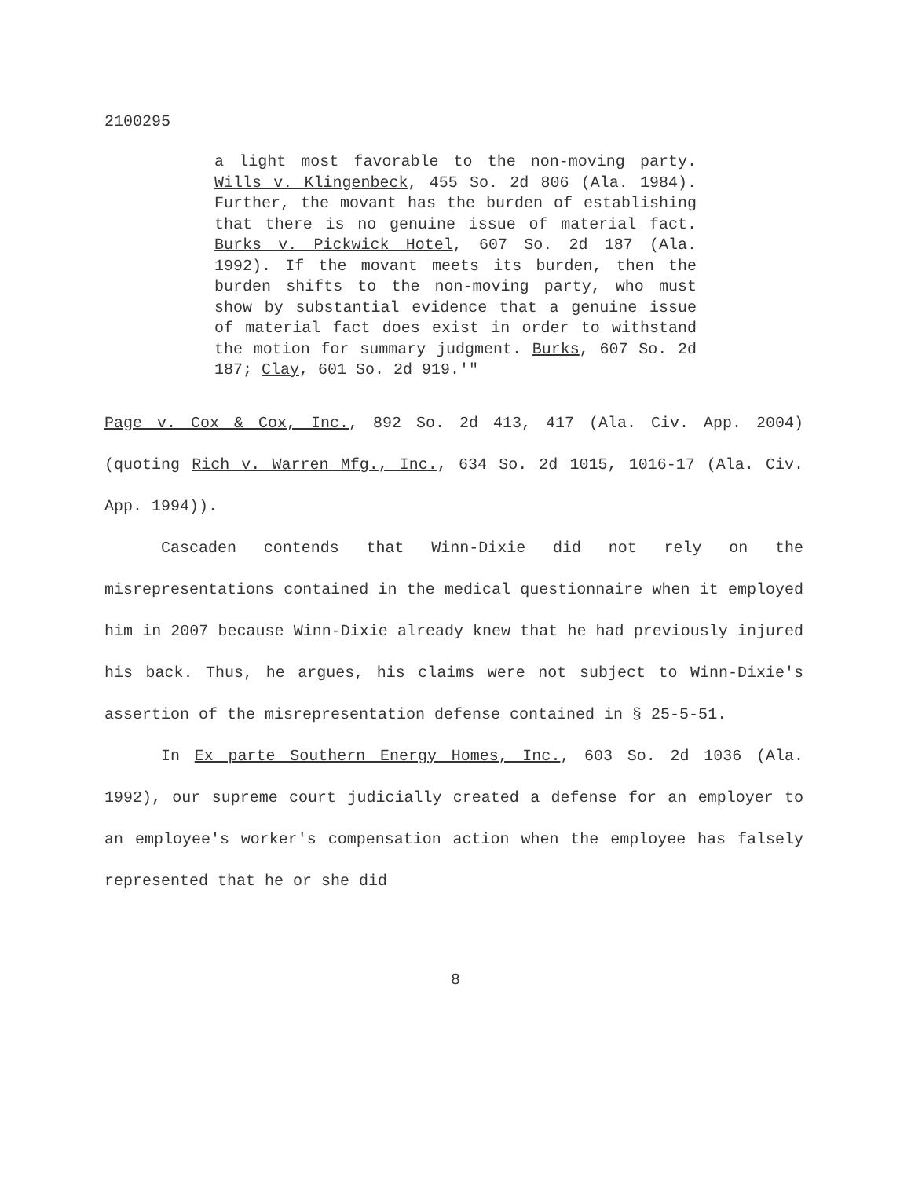2100295
a light most favorable to the non-moving party. Wills v. Klingenbeck, 455 So. 2d 806 (Ala. 1984). Further, the movant has the burden of establishing that there is no genuine issue of material fact. Burks v. Pickwick Hotel, 607 So. 2d 187 (Ala. 1992). If the movant meets its burden, then the burden shifts to the non-moving party, who must show by substantial evidence that a genuine issue of material fact does exist in order to withstand the motion for summary judgment. Burks, 607 So. 2d 187; Clay, 601 So. 2d 919.'"
Page v. Cox & Cox, Inc., 892 So. 2d 413, 417 (Ala. Civ. App. 2004) (quoting Rich v. Warren Mfg., Inc., 634 So. 2d 1015, 1016-17 (Ala. Civ. App. 1994)).
Cascaden contends that Winn-Dixie did not rely on the misrepresentations contained in the medical questionnaire when it employed him in 2007 because Winn-Dixie already knew that he had previously injured his back. Thus, he argues, his claims were not subject to Winn-Dixie's assertion of the misrepresentation defense contained in § 25-5-51.
In Ex parte Southern Energy Homes, Inc., 603 So. 2d 1036 (Ala. 1992), our supreme court judicially created a defense for an employer to an employee's worker's compensation action when the employee has falsely represented that he or she did
8